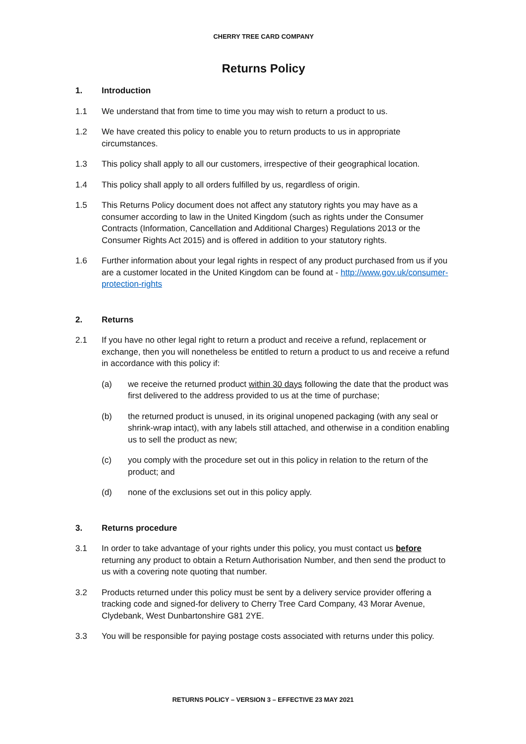CHERRY TREE CARD COMPANY
Returns Policy
1. Introduction
1.1 We understand that from time to time you may wish to return a product to us.
1.2 We have created this policy to enable you to return products to us in appropriate circumstances.
1.3 This policy shall apply to all our customers, irrespective of their geographical location.
1.4 This policy shall apply to all orders fulfilled by us, regardless of origin.
1.5 This Returns Policy document does not affect any statutory rights you may have as a consumer according to law in the United Kingdom (such as rights under the Consumer Contracts (Information, Cancellation and Additional Charges) Regulations 2013 or the Consumer Rights Act 2015) and is offered in addition to your statutory rights.
1.6 Further information about your legal rights in respect of any product purchased from us if you are a customer located in the United Kingdom can be found at - http://www.gov.uk/consumer-protection-rights
2. Returns
2.1 If you have no other legal right to return a product and receive a refund, replacement or exchange, then you will nonetheless be entitled to return a product to us and receive a refund in accordance with this policy if:
(a) we receive the returned product within 30 days following the date that the product was first delivered to the address provided to us at the time of purchase;
(b) the returned product is unused, in its original unopened packaging (with any seal or shrink-wrap intact), with any labels still attached, and otherwise in a condition enabling us to sell the product as new;
(c) you comply with the procedure set out in this policy in relation to the return of the product; and
(d) none of the exclusions set out in this policy apply.
3. Returns procedure
3.1 In order to take advantage of your rights under this policy, you must contact us before returning any product to obtain a Return Authorisation Number, and then send the product to us with a covering note quoting that number.
3.2 Products returned under this policy must be sent by a delivery service provider offering a tracking code and signed-for delivery to Cherry Tree Card Company, 43 Morar Avenue, Clydebank, West Dunbartonshire G81 2YE.
3.3 You will be responsible for paying postage costs associated with returns under this policy.
RETURNS POLICY – VERSION 3 – EFFECTIVE 23 MAY 2021